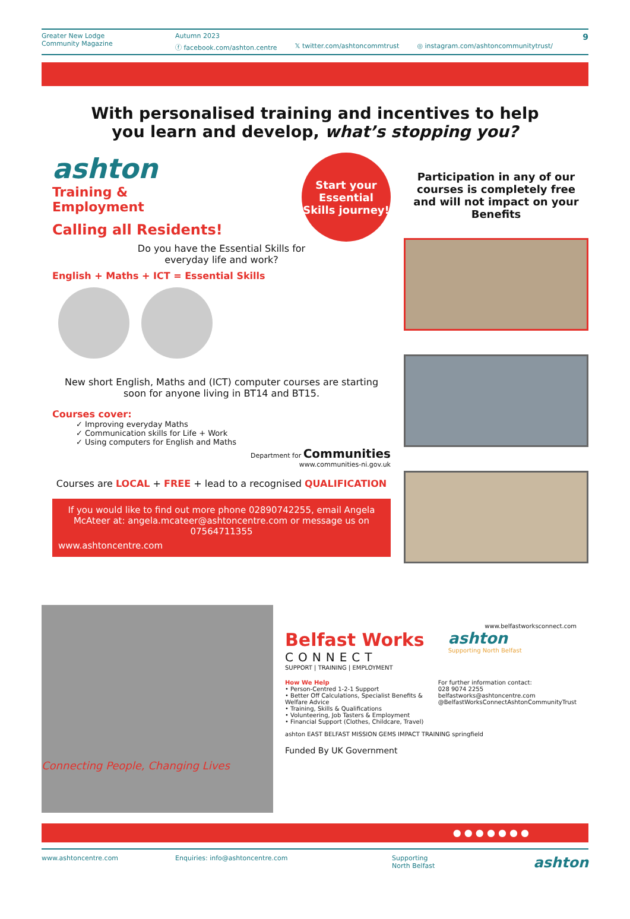Greater New Lodge
Community Magazine
Autumn 2023
ⓕ facebook.com/ashton.centre 𝕏 twitter.com/ashtoncommtrust ◎ instagram.com/ashtoncommunitytrust/
9
With personalised training and incentives to help
you learn and develop, what’s stopping you?
Start your Essential Skills journey!
ashton
Training &
Employment
Calling all Residents!
Do you have the Essential Skills for
everyday life and work?
English + Maths + ICT = Essential Skills
New short English, Maths and (ICT) computer courses are starting soon for anyone living in BT14 and BT15.
Courses cover:
✓ Improving everyday Maths
✓ Communication skills for Life + Work
✓ Using computers for English and Maths
Department for Communities
www.communities-ni.gov.uk
Courses are LOCAL + FREE + lead to a recognised QUALIFICATION
If you would like to find out more phone 02890742255, email Angela McAteer at: angela.mcateer@ashtoncentre.com or message us on 07564711355
www.ashtoncentre.com
Participation in any of our courses is completely free and will not impact on your Benefits
Connecting People, Changing Lives
www.belfastworksconnect.com
Belfast Works
CONNECT
SUPPORT | TRAINING | EMPLOYMENT
ashton
Supporting North Belfast
How We Help
• Person-Centred 1-2-1 Support
• Better Off Calculations, Specialist Benefits & Welfare Advice
• Training, Skills & Qualifications
• Volunteering, Job Tasters & Employment
• Financial Support (Clothes, Childcare, Travel)
For further information contact:
028 9074 2255
belfastworks@ashtoncentre.com
@BelfastWorksConnectAshtonCommunityTrust
ashton EAST BELFAST MISSION GEMS IMPACT TRAINING springfield
Funded By UK Government
● ● ● ● ● ● ●
www.ashtoncentre.com Enquiries: info@ashtoncentre.com Supporting
North Belfast ashton